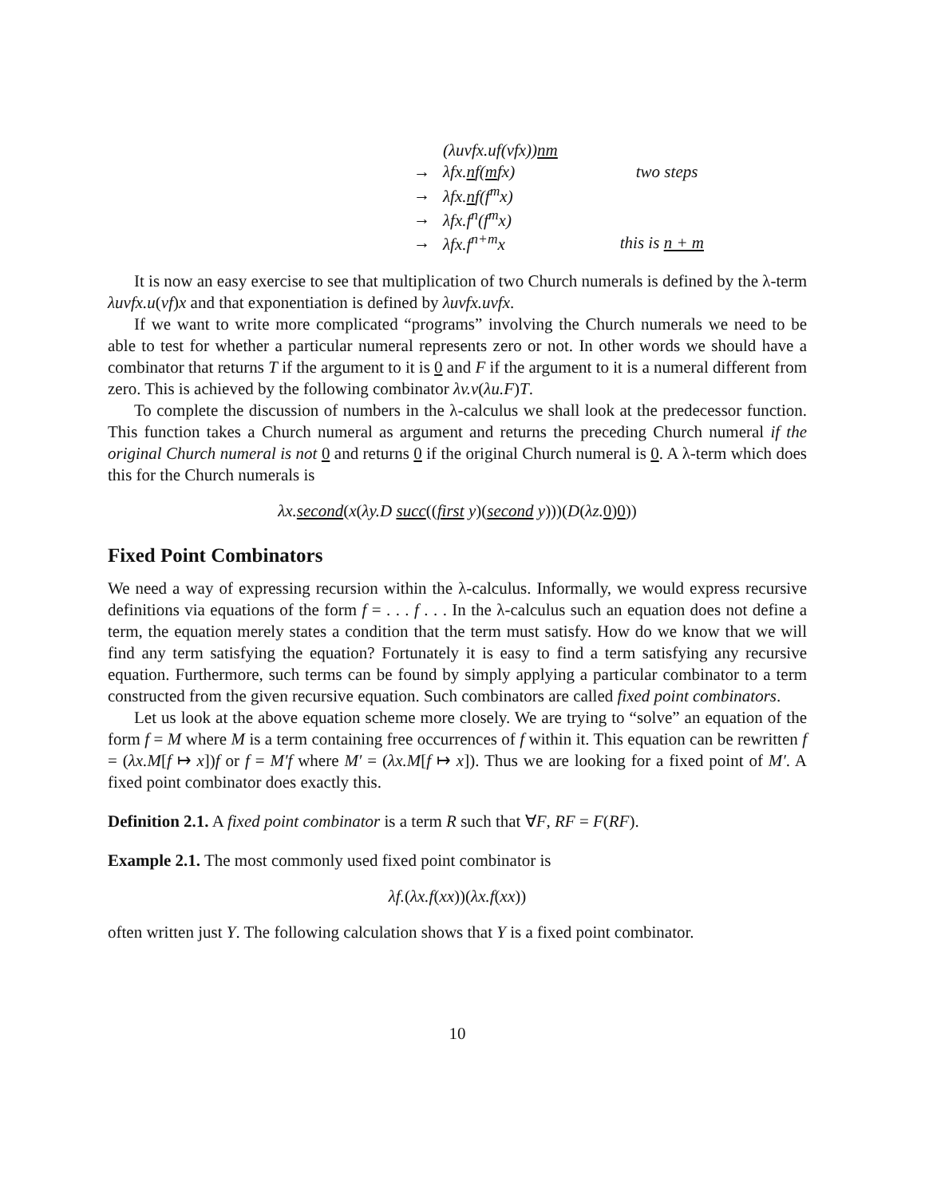| | (λuvfx.uf(vfx)) nm | |
| → | λfx. n f( m fx) | two steps |
| → | λfx. n f(f<sup>m</sup>x) | |
| → | λfx.f<sup>n</sup>(f<sup>m</sup>x) | |
| → | λfx.f<sup>n+m</sup>x | this is n + m |
It is now an easy exercise to see that multiplication of two Church numerals is defined by the λ-term λuvfx.u(vf)x and that exponentiation is defined by λuvfx.uvfx.
If we want to write more complicated “programs” involving the Church numerals we need to be able to test for whether a particular numeral represents zero or not. In other words we should have a combinator that returns T if the argument to it is 0 and F if the argument to it is a numeral different from zero. This is achieved by the following combinator λv.v(λu.F)T.
To complete the discussion of numbers in the λ-calculus we shall look at the predecessor function. This function takes a Church numeral as argument and returns the preceding Church numeral if the original Church numeral is not 0 and returns 0 if the original Church numeral is 0. A λ-term which does this for the Church numerals is
λx.second(x(λy.D succ((first y)(second y)))(D(λz. 0)0))
Fixed Point Combinators
We need a way of expressing recursion within the λ-calculus. Informally, we would express recursive definitions via equations of the form f = . . . f . . . In the λ-calculus such an equation does not define a term, the equation merely states a condition that the term must satisfy. How do we know that we will find any term satisfying the equation? Fortunately it is easy to find a term satisfying any recursive equation. Furthermore, such terms can be found by simply applying a particular combinator to a term constructed from the given recursive equation. Such combinators are called fixed point combinators.
Let us look at the above equation scheme more closely. We are trying to “solve” an equation of the form f = M where M is a term containing free occurrences of f within it. This equation can be rewritten f = (λx.M[f ↦ x])f or f = M′f where M′ = (λx.M[f ↦ x]). Thus we are looking for a fixed point of M′. A fixed point combinator does exactly this.
Definition 2.1. A fixed point combinator is a term R such that ∀F, RF = F(RF).
Example 2.1. The most commonly used fixed point combinator is
λf.(λx.f(xx))(λx.f(xx))
often written just Y. The following calculation shows that Y is a fixed point combinator.
10